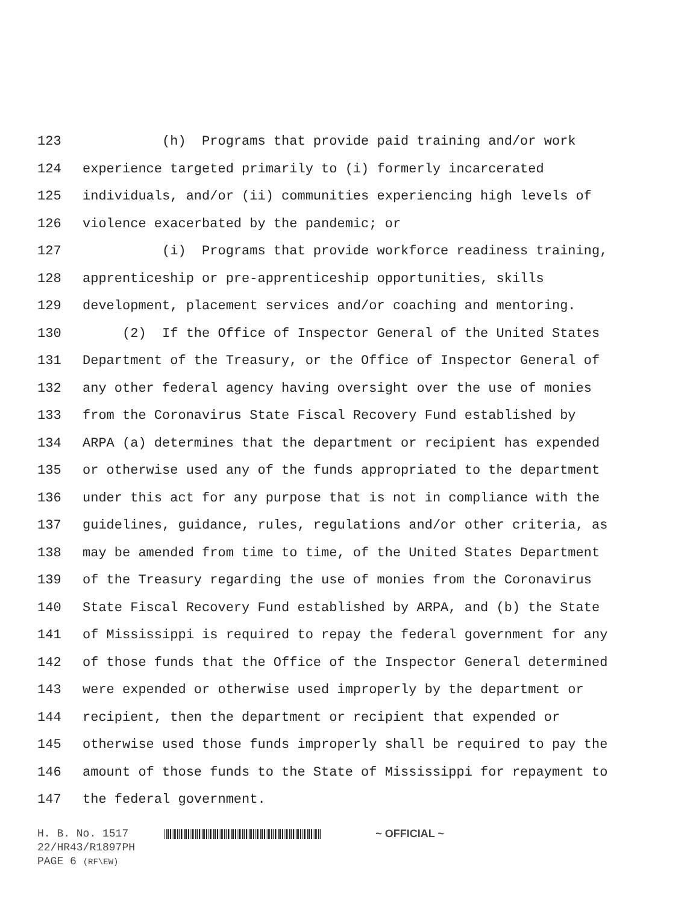123 (h) Programs that provide paid training and/or work
124 experience targeted primarily to (i) formerly incarcerated
125 individuals, and/or (ii) communities experiencing high levels of
126 violence exacerbated by the pandemic; or
127 (i) Programs that provide workforce readiness training,
128 apprenticeship or pre-apprenticeship opportunities, skills
129 development, placement services and/or coaching and mentoring.
130 (2) If the Office of Inspector General of the United States
131 Department of the Treasury, or the Office of Inspector General of
132 any other federal agency having oversight over the use of monies
133 from the Coronavirus State Fiscal Recovery Fund established by
134 ARPA (a) determines that the department or recipient has expended
135 or otherwise used any of the funds appropriated to the department
136 under this act for any purpose that is not in compliance with the
137 guidelines, guidance, rules, regulations and/or other criteria, as
138 may be amended from time to time, of the United States Department
139 of the Treasury regarding the use of monies from the Coronavirus
140 State Fiscal Recovery Fund established by ARPA, and (b) the State
141 of Mississippi is required to repay the federal government for any
142 of those funds that the Office of the Inspector General determined
143 were expended or otherwise used improperly by the department or
144 recipient, then the department or recipient that expended or
145 otherwise used those funds improperly shall be required to pay the
146 amount of those funds to the State of Mississippi for repayment to
147 the federal government.
H. B. No. 1517 ~ OFFICIAL ~
22/HR43/R1897PH
PAGE 6 (RF\EW)